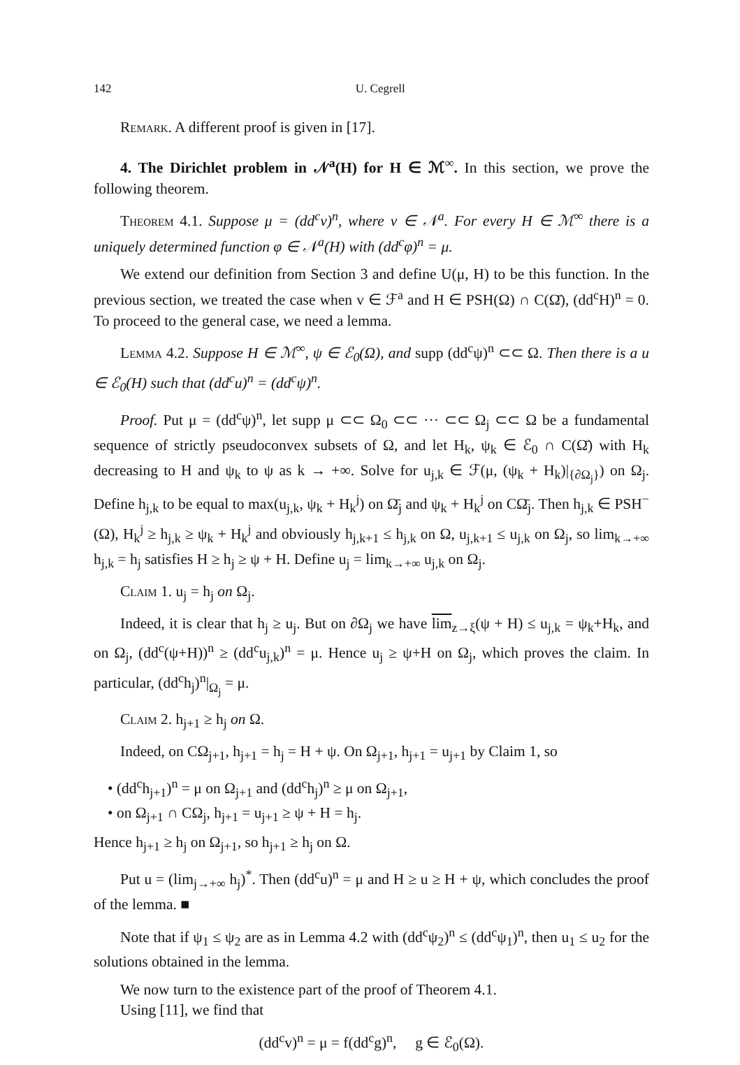142 U. Cegrell
Remark. A different proof is given in [17].
4. The Dirichlet problem in 𝒩<sup>a</sup>(H) for H ∈ ℳ<sup>∞</sup>. In this section, we prove the following theorem.
Theorem 4.1. Suppose μ = (dd<sup>c</sup>v)<sup>n</sup>, where v ∈ 𝒩<sup>a</sup>. For every H ∈ ℳ<sup>∞</sup> there is a uniquely determined function φ ∈ 𝒩<sup>a</sup>(H) with (dd<sup>c</sup>φ)<sup>n</sup> = μ.
We extend our definition from Section 3 and define U(μ, H) to be this function. In the previous section, we treated the case when v ∈ ℱ<sup>a</sup> and H ∈ PSH(Ω) ∩ C(Ω̄), (dd<sup>c</sup>H)<sup>n</sup> = 0. To proceed to the general case, we need a lemma.
Lemma 4.2. Suppose H ∈ ℳ<sup>∞</sup>, ψ ∈ ℰ<sub>0</sub>(Ω), and supp (dd<sup>c</sup>ψ)<sup>n</sup> ⊂⊂ Ω. Then there is a u ∈ ℰ<sub>0</sub>(H) such that (dd<sup>c</sup>u)<sup>n</sup> = (dd<sup>c</sup>ψ)<sup>n</sup>.
Proof. Put μ = (dd<sup>c</sup>ψ)<sup>n</sup>, let supp μ ⊂⊂ Ω<sub>0</sub> ⊂⊂ ··· ⊂⊂ Ω<sub>j</sub> ⊂⊂ Ω be a fundamental sequence of strictly pseudoconvex subsets of Ω, and let H<sub>k</sub>, ψ<sub>k</sub> ∈ ℰ<sub>0</sub> ∩ C(Ω̄) with H<sub>k</sub> decreasing to H and ψ<sub>k</sub> to ψ as k → +∞. Solve for u<sub>j,k</sub> ∈ ℱ(μ, (ψ<sub>k</sub> + H<sub>k</sub>)|<sub>{∂Ω<sub>j</sub>}</sub>) on Ω<sub>j</sub>. Define h<sub>j,k</sub> to be equal to max(u<sub>j,k</sub>, ψ<sub>k</sub> + H<sub>k</sub><sup>j</sup>) on Ω̄<sub>j</sub> and ψ<sub>k</sub> + H<sub>k</sub><sup>j</sup> on CΩ̄<sub>j</sub>. Then h<sub>j,k</sub> ∈ PSH<sup>−</sup>(Ω), H<sub>k</sub><sup>j</sup> ≥ h<sub>j,k</sub> ≥ ψ<sub>k</sub> + H<sub>k</sub><sup>j</sup> and obviously h<sub>j,k+1</sub> ≤ h<sub>j,k</sub> on Ω, u<sub>j,k+1</sub> ≤ u<sub>j,k</sub> on Ω<sub>j</sub>, so lim<sub>k→+∞</sub> h<sub>j,k</sub> = h<sub>j</sub> satisfies H ≥ h<sub>j</sub> ≥ ψ + H. Define u<sub>j</sub> = lim<sub>k→+∞</sub> u<sub>j,k</sub> on Ω<sub>j</sub>.
Claim 1. u<sub>j</sub> = h<sub>j</sub> on Ω<sub>j</sub>.
Indeed, it is clear that h<sub>j</sub> ≥ u<sub>j</sub>. But on ∂Ω<sub>j</sub> we have lim<sub>z→ξ</sub>(ψ + H) ≤ u<sub>j,k</sub> = ψ<sub>k</sub>+H<sub>k</sub>, and on Ω<sub>j</sub>, (dd<sup>c</sup>(ψ+H))<sup>n</sup> ≥ (dd<sup>c</sup>u<sub>j,k</sub>)<sup>n</sup> = μ. Hence u<sub>j</sub> ≥ ψ+H on Ω<sub>j</sub>, which proves the claim. In particular, (dd<sup>c</sup>h<sub>j</sub>)<sup>n</sup>|<sub>Ω<sub>j</sub></sub> = μ.
Claim 2. h<sub>j+1</sub> ≥ h<sub>j</sub> on Ω.
Indeed, on CΩ<sub>j+1</sub>, h<sub>j+1</sub> = h<sub>j</sub> = H + ψ. On Ω<sub>j+1</sub>, h<sub>j+1</sub> = u<sub>j+1</sub> by Claim 1, so
• (dd<sup>c</sup>h<sub>j+1</sub>)<sup>n</sup> = μ on Ω<sub>j+1</sub> and (dd<sup>c</sup>h<sub>j</sub>)<sup>n</sup> ≥ μ on Ω<sub>j+1</sub>,
• on Ω<sub>j+1</sub> ∩ CΩ<sub>j</sub>, h<sub>j+1</sub> = u<sub>j+1</sub> ≥ ψ + H = h<sub>j</sub>.
Hence h<sub>j+1</sub> ≥ h<sub>j</sub> on Ω<sub>j+1</sub>, so h<sub>j+1</sub> ≥ h<sub>j</sub> on Ω.
Put u = (lim<sub>j→+∞</sub> h<sub>j</sub>)<sup>*</sup>. Then (dd<sup>c</sup>u)<sup>n</sup> = μ and H ≥ u ≥ H + ψ, which concludes the proof of the lemma. ■
Note that if ψ<sub>1</sub> ≤ ψ<sub>2</sub> are as in Lemma 4.2 with (dd<sup>c</sup>ψ<sub>2</sub>)<sup>n</sup> ≤ (dd<sup>c</sup>ψ<sub>1</sub>)<sup>n</sup>, then u<sub>1</sub> ≤ u<sub>2</sub> for the solutions obtained in the lemma.
We now turn to the existence part of the proof of Theorem 4.1.
Using [11], we find that
(dd<sup>c</sup>v)<sup>n</sup> = μ = f(dd<sup>c</sup>g)<sup>n</sup>, g ∈ ℰ<sub>0</sub>(Ω).